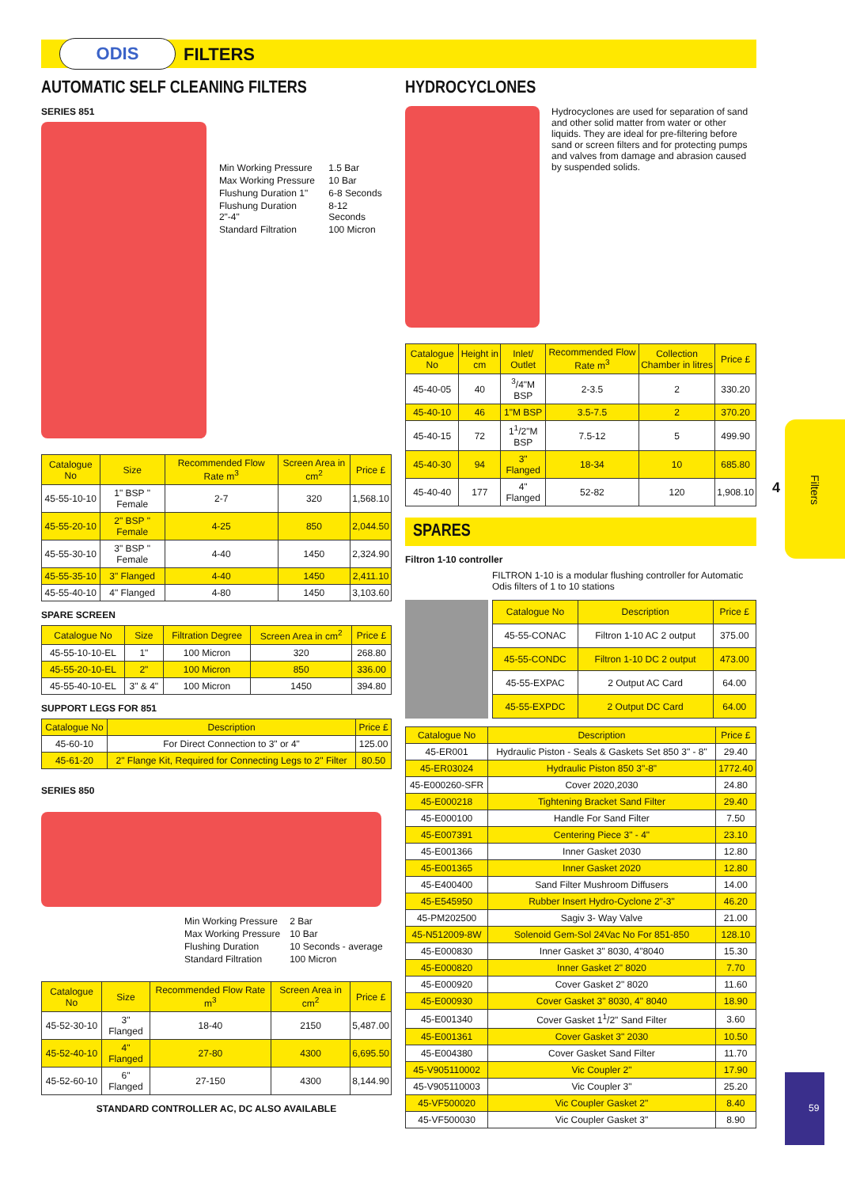ODIS FILTERS
AUTOMATIC SELF CLEANING FILTERS
SERIES 851
| Min Working Pressure | 1.5 Bar |
| Max Working Pressure | 10 Bar |
| Flushung Duration 1" | 6-8 Seconds |
| Flushung Duration 2"-4" | 8-12 Seconds |
| Standard Filtration | 100 Micron |
| Catalogue No | Size | Recommended Flow Rate m<sup>3</sup> | Screen Area in cm<sup>2</sup> | Price £ |
| --- | --- | --- | --- | --- |
| 45-55-10-10 | 1" BSP " Female | 2-7 | 320 | 1,568.10 |
| 45-55-20-10 | 2" BSP " Female | 4-25 | 850 | 2,044.50 |
| 45-55-30-10 | 3" BSP " Female | 4-40 | 1450 | 2,324.90 |
| 45-55-35-10 | 3" Flanged | 4-40 | 1450 | 2,411.10 |
| 45-55-40-10 | 4" Flanged | 4-80 | 1450 | 3,103.60 |
SPARE SCREEN
| Catalogue No | Size | Filtration Degree | Screen Area in cm<sup>2</sup> | Price £ |
| --- | --- | --- | --- | --- |
| 45-55-10-10-EL | 1" | 100 Micron | 320 | 268.80 |
| 45-55-20-10-EL | 2" | 100 Micron | 850 | 336.00 |
| 45-55-40-10-EL | 3" & 4" | 100 Micron | 1450 | 394.80 |
SUPPORT LEGS FOR 851
| Catalogue No | Description | Price £ |
| --- | --- | --- |
| 45-60-10 | For Direct Connection to 3" or 4" | 125.00 |
| 45-61-20 | 2" Flange Kit, Required for Connecting Legs to 2" Filter | 80.50 |
SERIES 850
| Min Working Pressure | 2 Bar |
| Max Working Pressure | 10 Bar |
| Flushing Duration | 10 Seconds - average |
| Standard Filtration | 100 Micron |
| Catalogue No | Size | Recommended Flow Rate m<sup>3</sup> | Screen Area in cm<sup>2</sup> | Price £ |
| --- | --- | --- | --- | --- |
| 45-52-30-10 | 3" Flanged | 18-40 | 2150 | 5,487.00 |
| 45-52-40-10 | 4" Flanged | 27-80 | 4300 | 6,695.50 |
| 45-52-60-10 | 6" Flanged | 27-150 | 4300 | 8,144.90 |
STANDARD CONTROLLER AC, DC ALSO AVAILABLE
HYDROCYCLONES
Hydrocyclones are used for separation of sand and other solid matter from water or other liquids. They are ideal for pre-filtering before sand or screen filters and for protecting pumps and valves from damage and abrasion caused by suspended solids.
| Catalogue No | Height in cm | Inlet/ Outlet | Recommended Flow Rate m<sup>3</sup> | Collection Chamber in litres | Price £ |
| --- | --- | --- | --- | --- | --- |
| 45-40-05 | 40 | <sup>3</sup>/4"M BSP | 2-3.5 | 2 | 330.20 |
| 45-40-10 | 46 | 1"M BSP | 3.5-7.5 | 2 | 370.20 |
| 45-40-15 | 72 | 1<sup>1</sup>/2"M BSP | 7.5-12 | 5 | 499.90 |
| 45-40-30 | 94 | 3" Flanged | 18-34 | 10 | 685.80 |
| 45-40-40 | 177 | 4" Flanged | 52-82 | 120 | 1,908.10 |
SPARES
Filtron 1-10 controller
FILTRON 1-10 is a modular flushing controller for Automatic Odis filters of 1 to 10 stations
| Catalogue No | Description | Price £ |
| --- | --- | --- |
| 45-55-CONAC | Filtron 1-10 AC 2 output | 375.00 |
| 45-55-CONDC | Filtron 1-10 DC 2 output | 473.00 |
| 45-55-EXPAC | 2 Output AC Card | 64.00 |
| 45-55-EXPDC | 2 Output DC Card | 64.00 |
| Catalogue No | Description | Price £ |
| --- | --- | --- |
| 45-ER001 | Hydraulic Piston - Seals & Gaskets Set 850 3" - 8" | 29.40 |
| 45-ER03024 | Hydraulic Piston 850 3"-8" | 1772.40 |
| 45-E000260-SFR | Cover 2020,2030 | 24.80 |
| 45-E000218 | Tightening Bracket Sand Filter | 29.40 |
| 45-E000100 | Handle For Sand Filter | 7.50 |
| 45-E007391 | Centering Piece 3" - 4" | 23.10 |
| 45-E001366 | Inner Gasket 2030 | 12.80 |
| 45-E001365 | Inner Gasket 2020 | 12.80 |
| 45-E400400 | Sand Filter Mushroom Diffusers | 14.00 |
| 45-E545950 | Rubber Insert Hydro-Cyclone 2"-3" | 46.20 |
| 45-PM202500 | Sagiv 3- Way Valve | 21.00 |
| 45-N512009-8W | Solenoid Gem-Sol 24Vac No For 851-850 | 128.10 |
| 45-E000830 | Inner Gasket 3" 8030, 4"8040 | 15.30 |
| 45-E000820 | Inner Gasket 2" 8020 | 7.70 |
| 45-E000920 | Cover Gasket 2" 8020 | 11.60 |
| 45-E000930 | Cover Gasket 3" 8030, 4" 8040 | 18.90 |
| 45-E001340 | Cover Gasket 1<sup>1</sup>/2" Sand Filter | 3.60 |
| 45-E001361 | Cover Gasket 3" 2030 | 10.50 |
| 45-E004380 | Cover Gasket Sand Filter | 11.70 |
| 45-V905110002 | Vic Coupler 2" | 17.90 |
| 45-V905110003 | Vic Coupler 3" | 25.20 |
| 45-VF500020 | Vic Coupler Gasket 2" | 8.40 |
| 45-VF500030 | Vic Coupler Gasket 3" | 8.90 |
4
Filters
59